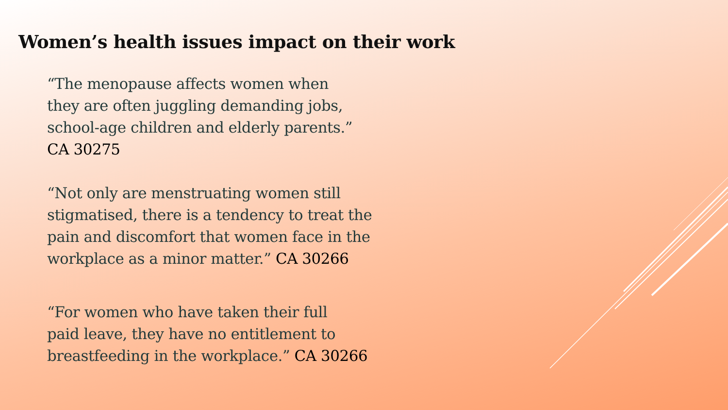Women’s health issues impact on their work
“The menopause affects women when
they are often juggling demanding jobs,
school-age children and elderly parents.”
CA 30275
“Not only are menstruating women still
stigmatised, there is a tendency to treat the
pain and discomfort that women face in the
workplace as a minor matter.” CA 30266
“For women who have taken their full
paid leave, they have no entitlement to
breastfeeding in the workplace.” CA 30266